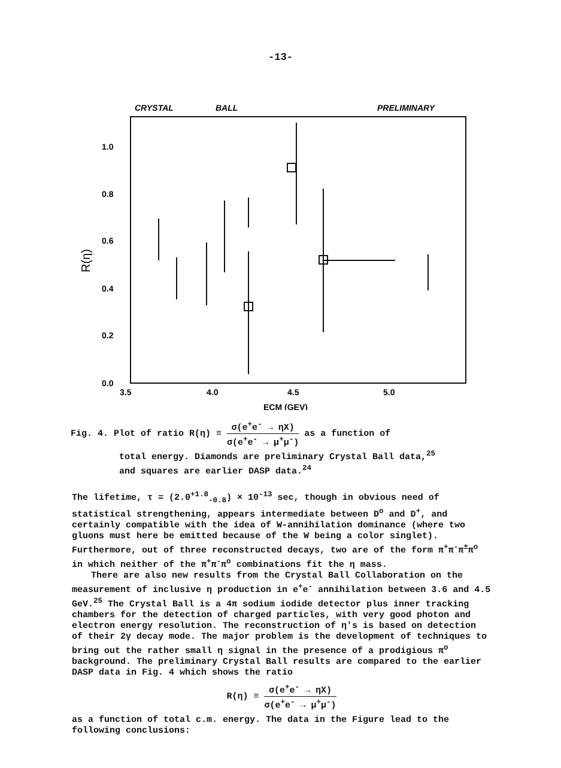-13-
CRYSTAL
BALL
PRELIMINARY
1.0
0.8
0.6
0.4
0.2
0.0
3.5
4.0
4.5
5.0
ECM (GEV)
R(η)
Fig. 4. Plot of ratio R(η) ≡ σ(e<sup>+</sup>e<sup>-</sup> → ηX) σ(e<sup>+</sup>e<sup>-</sup> → μ<sup>+</sup>μ<sup>-</sup>) as a function of
total energy. Diamonds are preliminary Crystal Ball data,<sup>25</sup>
and squares are earlier DASP data.<sup>24</sup>
The lifetime, τ = (2.0<sup>+1.8</sup><sub>-0.8</sub>) × 10<sup>-13</sup> sec, though in obvious need of statistical strengthening, appears intermediate between D<sup>o</sup> and D<sup>+</sup>, and certainly compatible with the idea of W-annihilation dominance (where two gluons must here be emitted because of the W being a color singlet). Furthermore, out of three reconstructed decays, two are of the form π<sup>+</sup>π<sup>-</sup>π<sup>±</sup>π<sup>o</sup> in which neither of the π<sup>+</sup>π<sup>-</sup>π<sup>o</sup> combinations fit the η mass.
There are also new results from the Crystal Ball Collaboration on the measurement of inclusive η production in e<sup>+</sup>e<sup>-</sup> annihilation between 3.6 and 4.5 GeV.<sup>25</sup> The Crystal Ball is a 4π sodium iodide detector plus inner tracking chambers for the detection of charged particles, with very good photon and electron energy resolution. The reconstruction of η's is based on detection of their 2γ decay mode. The major problem is the development of techniques to bring out the rather small η signal in the presence of a prodigious π<sup>o</sup> background. The preliminary Crystal Ball results are compared to the earlier DASP data in Fig. 4 which shows the ratio
R(η) ≡ σ(e<sup>+</sup>e<sup>-</sup> → ηX) σ(e<sup>+</sup>e<sup>-</sup> → μ<sup>+</sup>μ<sup>-</sup>)
as a function of total c.m. energy. The data in the Figure lead to the following conclusions: